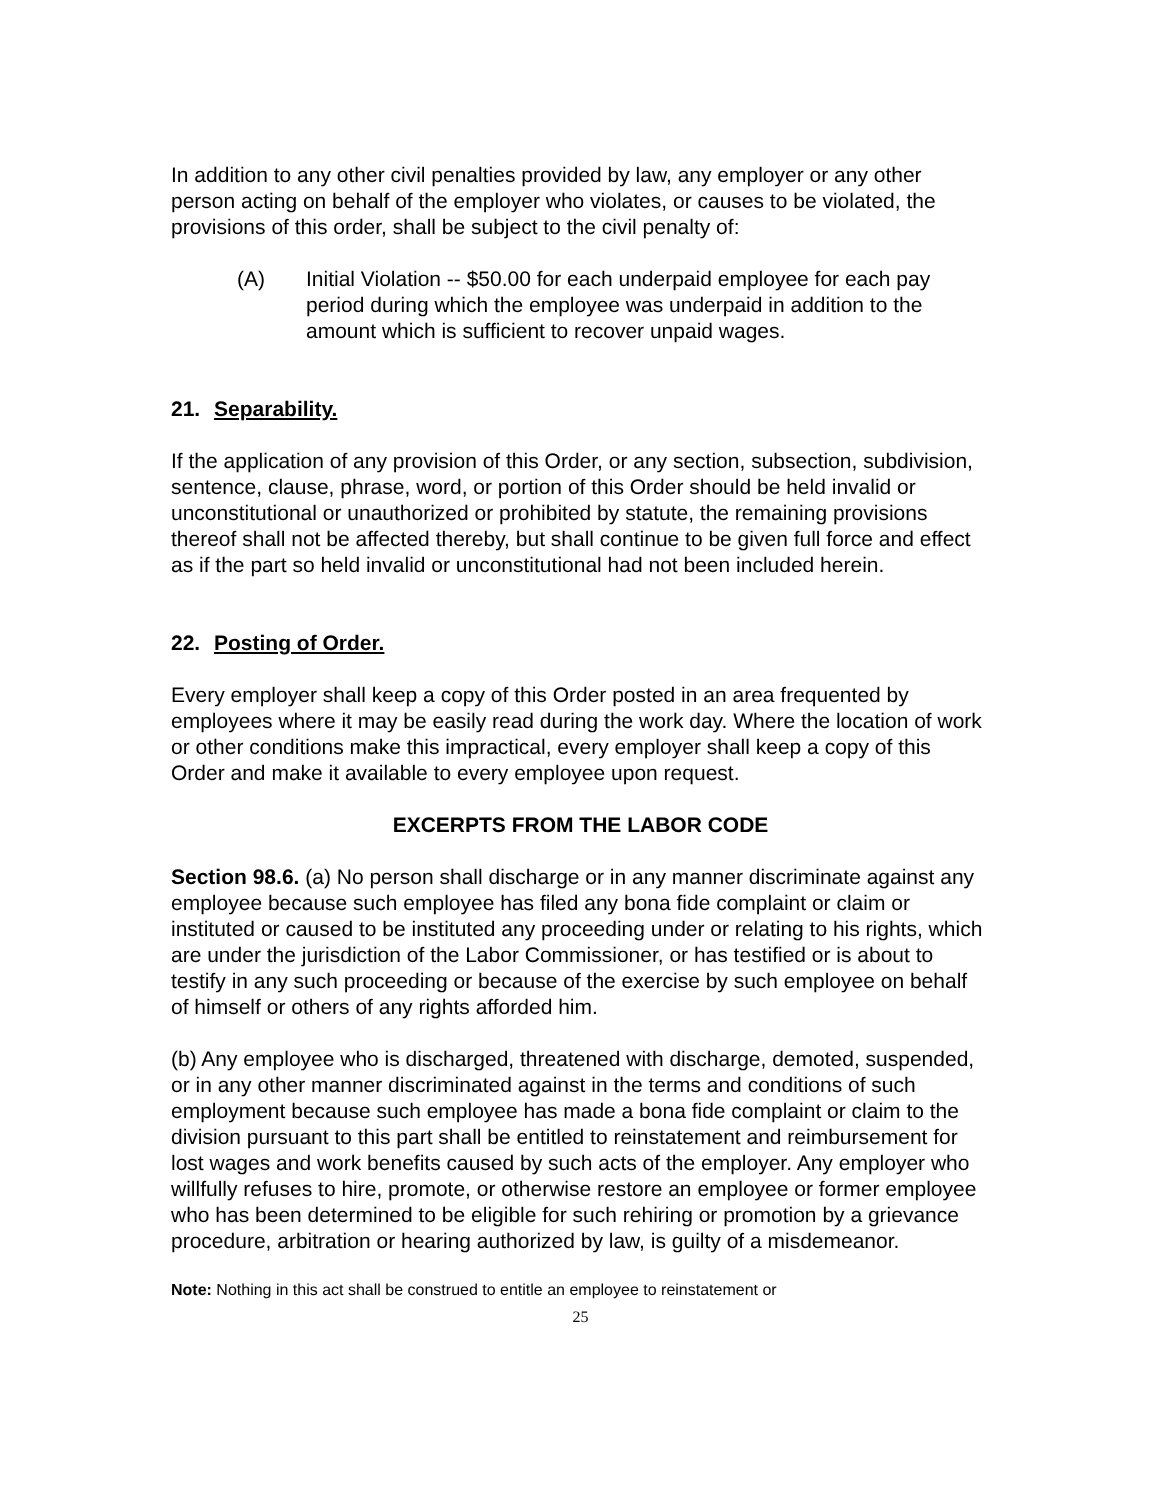In addition to any other civil penalties provided by law, any employer or any other person acting on behalf of the employer who violates, or causes to be violated, the provisions of this order, shall be subject to the civil penalty of:
(A) Initial Violation -- $50.00 for each underpaid employee for each pay period during which the employee was underpaid in addition to the amount which is sufficient to recover unpaid wages.
21. Separability.
If the application of any provision of this Order, or any section, subsection, subdivision, sentence, clause, phrase, word, or portion of this Order should be held invalid or unconstitutional or unauthorized or prohibited by statute, the remaining provisions thereof shall not be affected thereby, but shall continue to be given full force and effect as if the part so held invalid or unconstitutional had not been included herein.
22. Posting of Order.
Every employer shall keep a copy of this Order posted in an area frequented by employees where it may be easily read during the work day. Where the location of work or other conditions make this impractical, every employer shall keep a copy of this Order and make it available to every employee upon request.
EXCERPTS FROM THE LABOR CODE
Section 98.6. (a) No person shall discharge or in any manner discriminate against any employee because such employee has filed any bona fide complaint or claim or instituted or caused to be instituted any proceeding under or relating to his rights, which are under the jurisdiction of the Labor Commissioner, or has testified or is about to testify in any such proceeding or because of the exercise by such employee on behalf of himself or others of any rights afforded him.
(b) Any employee who is discharged, threatened with discharge, demoted, suspended, or in any other manner discriminated against in the terms and conditions of such employment because such employee has made a bona fide complaint or claim to the division pursuant to this part shall be entitled to reinstatement and reimbursement for lost wages and work benefits caused by such acts of the employer. Any employer who willfully refuses to hire, promote, or otherwise restore an employee or former employee who has been determined to be eligible for such rehiring or promotion by a grievance procedure, arbitration or hearing authorized by law, is guilty of a misdemeanor.
Note: Nothing in this act shall be construed to entitle an employee to reinstatement or
25